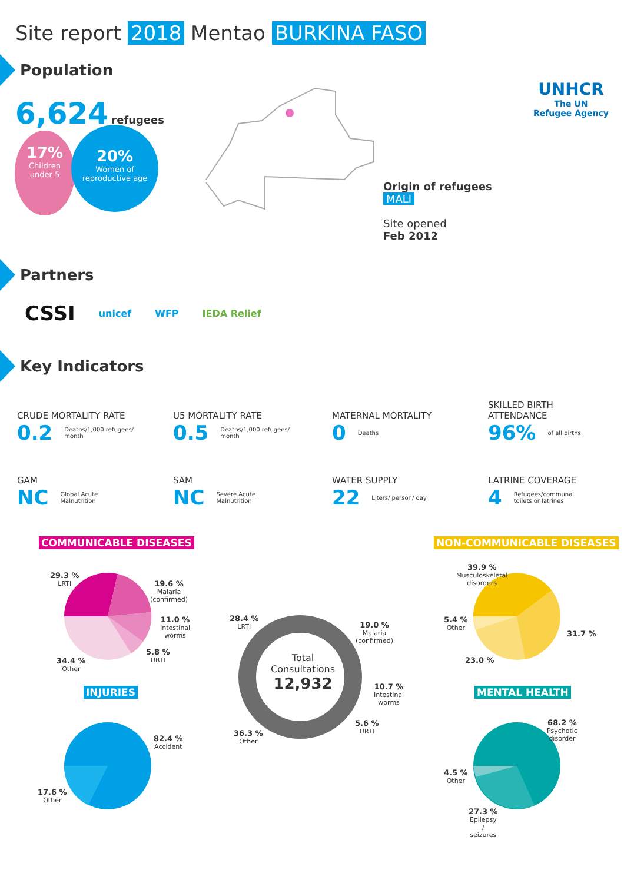Site report 2018 Mentao BURKINA FASO
UNHCR
The UN
Refugee Agency
Population
6,624 refugees
17%
Children
under 5
20%
Women of
reproductive age
Origin of refugees
MALI
Site opened
Feb 2012
Partners
CSSI unicef WFP IEDA Relief
Key Indicators
CRUDE MORTALITY RATE
0.2 Deaths/1,000 refugees/
month
U5 MORTALITY RATE
0.5 Deaths/1,000 refugees/
month
MATERNAL MORTALITY
0 Deaths
SKILLED BIRTH
ATTENDANCE
96% of all births
GAM
NC Global Acute
Malnutrition
SAM
NC Severe Acute
Malnutrition
WATER SUPPLY
22 Liters/ person/ day
LATRINE COVERAGE
4 Refugees/communal
toilets or latrines
COMMUNICABLE DISEASES NON-COMMUNICABLE DISEASES
INJURIES MENTAL HEALTH
29.3 %
LRTI
19.6 %
Malaria
(confirmed)
11.0 %
Intestinal
worms
5.8 %
URTI
34.4 %
Other
Total
Consultations
12,932
28.4 %
LRTI
19.0 %
Malaria
(confirmed)
10.7 %
Intestinal
worms
5.6 %
URTI
36.3 %
Other
39.9 %
Musculoskeletal
disorders
5.4 %
Other
31.7 %
23.0 %
82.4 %
Accident
17.6 %
Other
68.2 %
Psychotic
disorder
4.5 %
Other
27.3 %
Epilepsy
/
seizures